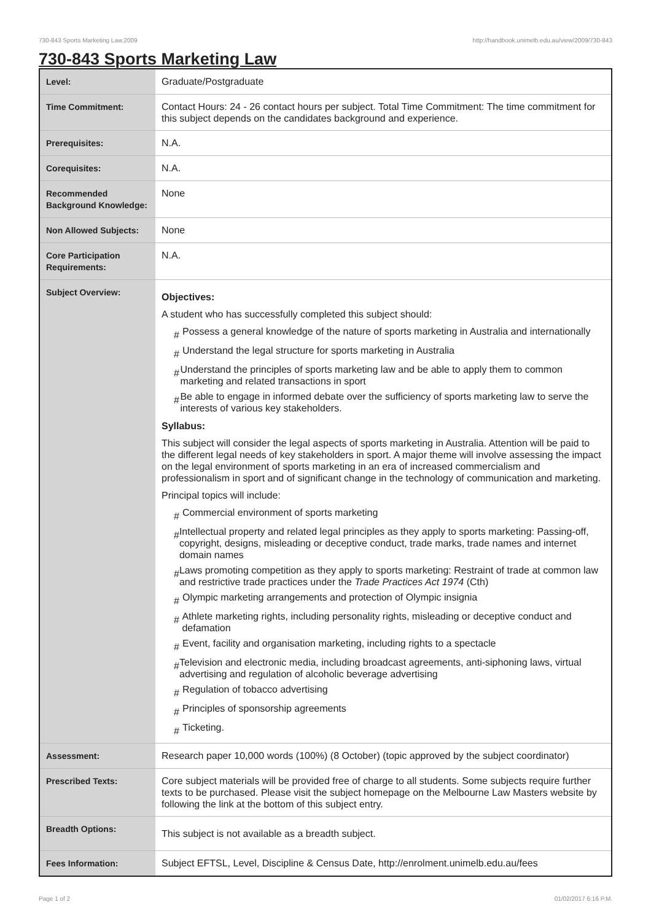730-843 Sports Marketing Law,2009 http://handbook.unimelb.edu.au/view/2009/730-843
730-843 Sports Marketing Law
| Level: | Graduate/Postgraduate |
| Time Commitment: | Contact Hours: 24 - 26 contact hours per subject. Total Time Commitment: The time commitment for this subject depends on the candidates background and experience. |
| Prerequisites: | N.A. |
| Corequisites: | N.A. |
| Recommended Background Knowledge: | None |
| Non Allowed Subjects: | None |
| Core Participation Requirements: | N.A. |
| Subject Overview: | Objectives: A student who has successfully completed this subject should: # Possess a general knowledge of the nature of sports marketing in Australia and internationally # Understand the legal structure for sports marketing in Australia # Understand the principles of sports marketing law and be able to apply them to common marketing and related transactions in sport # Be able to engage in informed debate over the sufficiency of sports marketing law to serve the interests of various key stakeholders. Syllabus: This subject will consider the legal aspects of sports marketing in Australia. Attention will be paid to the different legal needs of key stakeholders in sport. A major theme will involve assessing the impact on the legal environment of sports marketing in an era of increased commercialism and professionalism in sport and of significant change in the technology of communication and marketing. Principal topics will include: # Commercial environment of sports marketing # Intellectual property and related legal principles as they apply to sports marketing: Passing-off, copyright, designs, misleading or deceptive conduct, trade marks, trade names and internet domain names # Laws promoting competition as they apply to sports marketing: Restraint of trade at common law and restrictive trade practices under the Trade Practices Act 1974 (Cth) # Olympic marketing arrangements and protection of Olympic insignia # Athlete marketing rights, including personality rights, misleading or deceptive conduct and defamation # Event, facility and organisation marketing, including rights to a spectacle # Television and electronic media, including broadcast agreements, anti-siphoning laws, virtual advertising and regulation of alcoholic beverage advertising # Regulation of tobacco advertising # Principles of sponsorship agreements # Ticketing. |
| Assessment: | Research paper 10,000 words (100%) (8 October) (topic approved by the subject coordinator) |
| Prescribed Texts: | Core subject materials will be provided free of charge to all students. Some subjects require further texts to be purchased. Please visit the subject homepage on the Melbourne Law Masters website by following the link at the bottom of this subject entry. |
| Breadth Options: | This subject is not available as a breadth subject. |
| Fees Information: | Subject EFTSL, Level, Discipline & Census Date, http://enrolment.unimelb.edu.au/fees |
Page 1 of 2 01/02/2017 6:16 P.M.